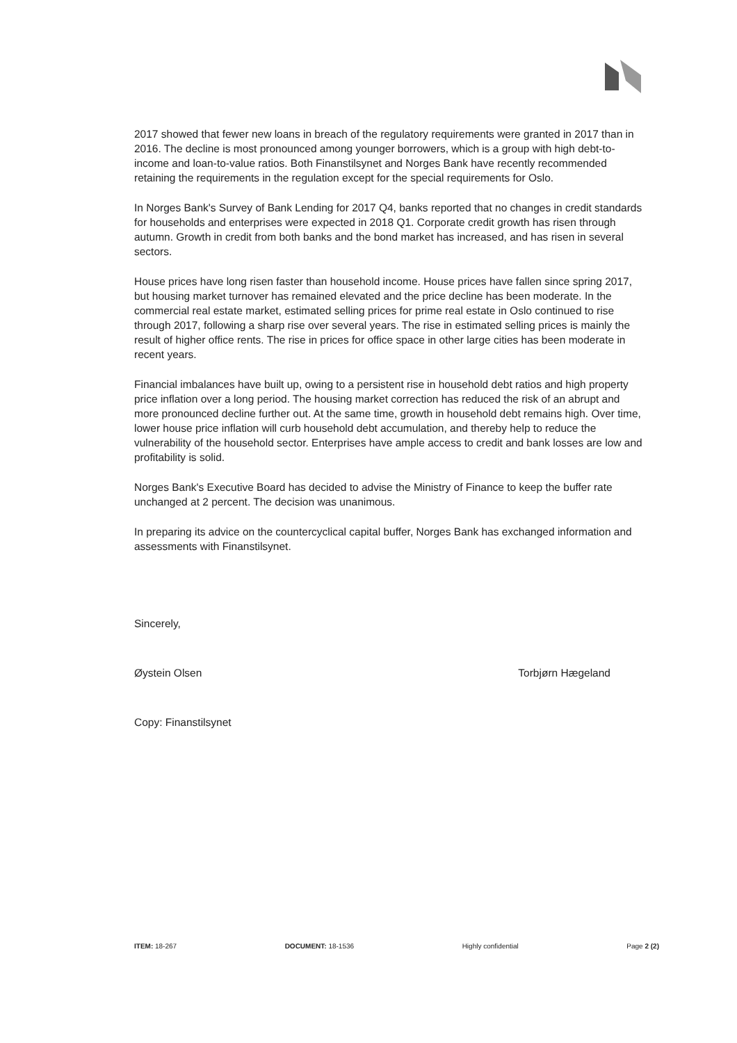2017 showed that fewer new loans in breach of the regulatory requirements were granted in 2017 than in 2016. The decline is most pronounced among younger borrowers, which is a group with high debt-to-income and loan-to-value ratios. Both Finanstilsynet and Norges Bank have recently recommended retaining the requirements in the regulation except for the special requirements for Oslo.
In Norges Bank's Survey of Bank Lending for 2017 Q4, banks reported that no changes in credit standards for households and enterprises were expected in 2018 Q1. Corporate credit growth has risen through autumn. Growth in credit from both banks and the bond market has increased, and has risen in several sectors.
House prices have long risen faster than household income. House prices have fallen since spring 2017, but housing market turnover has remained elevated and the price decline has been moderate. In the commercial real estate market, estimated selling prices for prime real estate in Oslo continued to rise through 2017, following a sharp rise over several years. The rise in estimated selling prices is mainly the result of higher office rents. The rise in prices for office space in other large cities has been moderate in recent years.
Financial imbalances have built up, owing to a persistent rise in household debt ratios and high property price inflation over a long period. The housing market correction has reduced the risk of an abrupt and more pronounced decline further out. At the same time, growth in household debt remains high. Over time, lower house price inflation will curb household debt accumulation, and thereby help to reduce the vulnerability of the household sector. Enterprises have ample access to credit and bank losses are low and profitability is solid.
Norges Bank's Executive Board has decided to advise the Ministry of Finance to keep the buffer rate unchanged at 2 percent. The decision was unanimous.
In preparing its advice on the countercyclical capital buffer, Norges Bank has exchanged information and assessments with Finanstilsynet.
Sincerely,
Øystein Olsen Torbjørn Hægeland
Copy: Finanstilsynet
ITEM: 18-267 DOCUMENT: 18-1536 Highly confidential Page 2 (2)